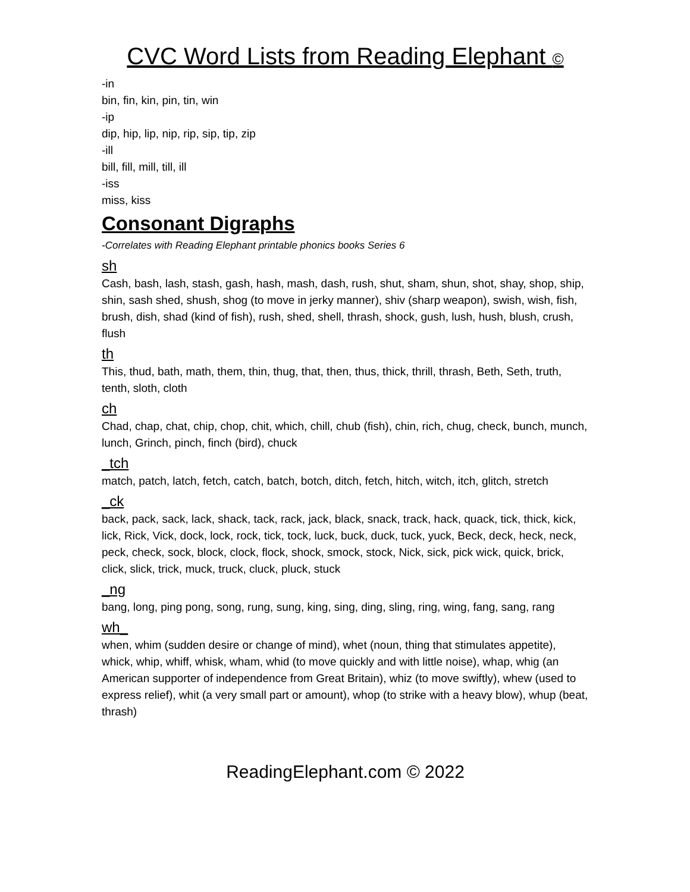CVC Word Lists from Reading Elephant ©
-in
bin, fin, kin, pin, tin, win
-ip
dip, hip, lip, nip, rip, sip, tip, zip
-ill
bill, fill, mill, till, ill
-iss
miss, kiss
Consonant Digraphs
-Correlates with Reading Elephant printable phonics books Series 6
sh
Cash, bash, lash, stash, gash, hash, mash, dash, rush, shut, sham, shun, shot, shay, shop, ship, shin, sash shed, shush, shog (to move in jerky manner), shiv (sharp weapon), swish, wish, fish, brush, dish, shad (kind of fish), rush, shed, shell, thrash, shock, gush, lush, hush, blush, crush, flush
th
This, thud, bath, math, them, thin, thug, that, then, thus, thick, thrill, thrash, Beth, Seth, truth, tenth, sloth, cloth
ch
Chad, chap, chat, chip, chop, chit, which, chill, chub (fish), chin, rich, chug, check, bunch, munch, lunch, Grinch, pinch, finch (bird), chuck
_tch
match, patch, latch, fetch, catch, batch, botch, ditch, fetch, hitch, witch, itch, glitch, stretch
_ck
back, pack, sack, lack, shack, tack, rack, jack, black, snack, track, hack, quack, tick, thick, kick, lick, Rick, Vick, dock, lock, rock, tick, tock, luck, buck, duck, tuck, yuck, Beck, deck, heck, neck, peck, check, sock, block, clock, flock, shock, smock, stock, Nick, sick, pick wick, quick, brick, click, slick, trick, muck, truck, cluck, pluck, stuck
_ng
bang, long, ping pong, song, rung, sung, king, sing, ding, sling, ring, wing, fang, sang, rang
wh_
when, whim (sudden desire or change of mind), whet (noun, thing that stimulates appetite), whick, whip, whiff, whisk, wham, whid (to move quickly and with little noise), whap, whig (an American supporter of independence from Great Britain), whiz (to move swiftly), whew (used to express relief), whit (a very small part or amount), whop (to strike with a heavy blow), whup (beat, thrash)
ReadingElephant.com © 2022